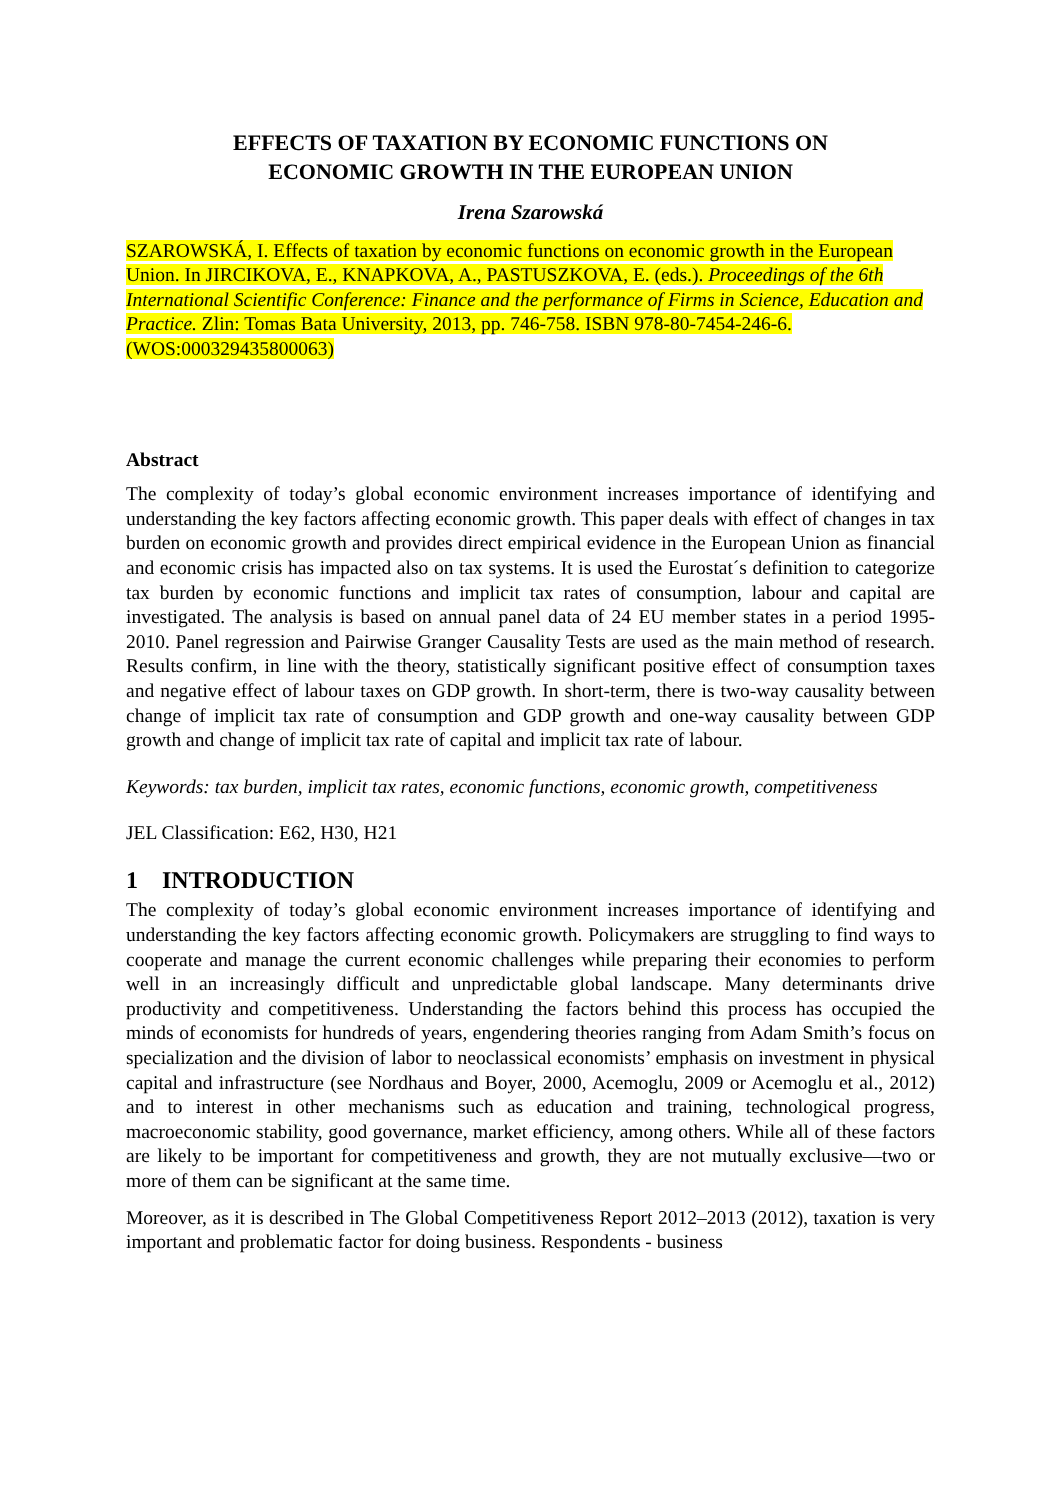EFFECTS OF TAXATION BY ECONOMIC FUNCTIONS ON
ECONOMIC GROWTH IN THE EUROPEAN UNION
Irena Szarowská
SZAROWSKÁ, I. Effects of taxation by economic functions on economic growth in the European Union. In JIRCIKOVA, E., KNAPKOVA, A., PASTUSZKOVA, E. (eds.). Proceedings of the 6th International Scientific Conference: Finance and the performance of Firms in Science, Education and Practice. Zlin: Tomas Bata University, 2013, pp. 746-758. ISBN 978-80-7454-246-6. (WOS:000329435800063)
Abstract
The complexity of today’s global economic environment increases importance of identifying and understanding the key factors affecting economic growth. This paper deals with effect of changes in tax burden on economic growth and provides direct empirical evidence in the European Union as financial and economic crisis has impacted also on tax systems. It is used the Eurostat´s definition to categorize tax burden by economic functions and implicit tax rates of consumption, labour and capital are investigated. The analysis is based on annual panel data of 24 EU member states in a period 1995-2010. Panel regression and Pairwise Granger Causality Tests are used as the main method of research. Results confirm, in line with the theory, statistically significant positive effect of consumption taxes and negative effect of labour taxes on GDP growth. In short-term, there is two-way causality between change of implicit tax rate of consumption and GDP growth and one-way causality between GDP growth and change of implicit tax rate of capital and implicit tax rate of labour.
Keywords: tax burden, implicit tax rates, economic functions, economic growth, competitiveness
JEL Classification: E62, H30, H21
1 INTRODUCTION
The complexity of today’s global economic environment increases importance of identifying and understanding the key factors affecting economic growth. Policymakers are struggling to find ways to cooperate and manage the current economic challenges while preparing their economies to perform well in an increasingly difficult and unpredictable global landscape. Many determinants drive productivity and competitiveness. Understanding the factors behind this process has occupied the minds of economists for hundreds of years, engendering theories ranging from Adam Smith’s focus on specialization and the division of labor to neoclassical economists’ emphasis on investment in physical capital and infrastructure (see Nordhaus and Boyer, 2000, Acemoglu, 2009 or Acemoglu et al., 2012) and to interest in other mechanisms such as education and training, technological progress, macroeconomic stability, good governance, market efficiency, among others. While all of these factors are likely to be important for competitiveness and growth, they are not mutually exclusive—two or more of them can be significant at the same time.
Moreover, as it is described in The Global Competitiveness Report 2012–2013 (2012), taxation is very important and problematic factor for doing business. Respondents - business